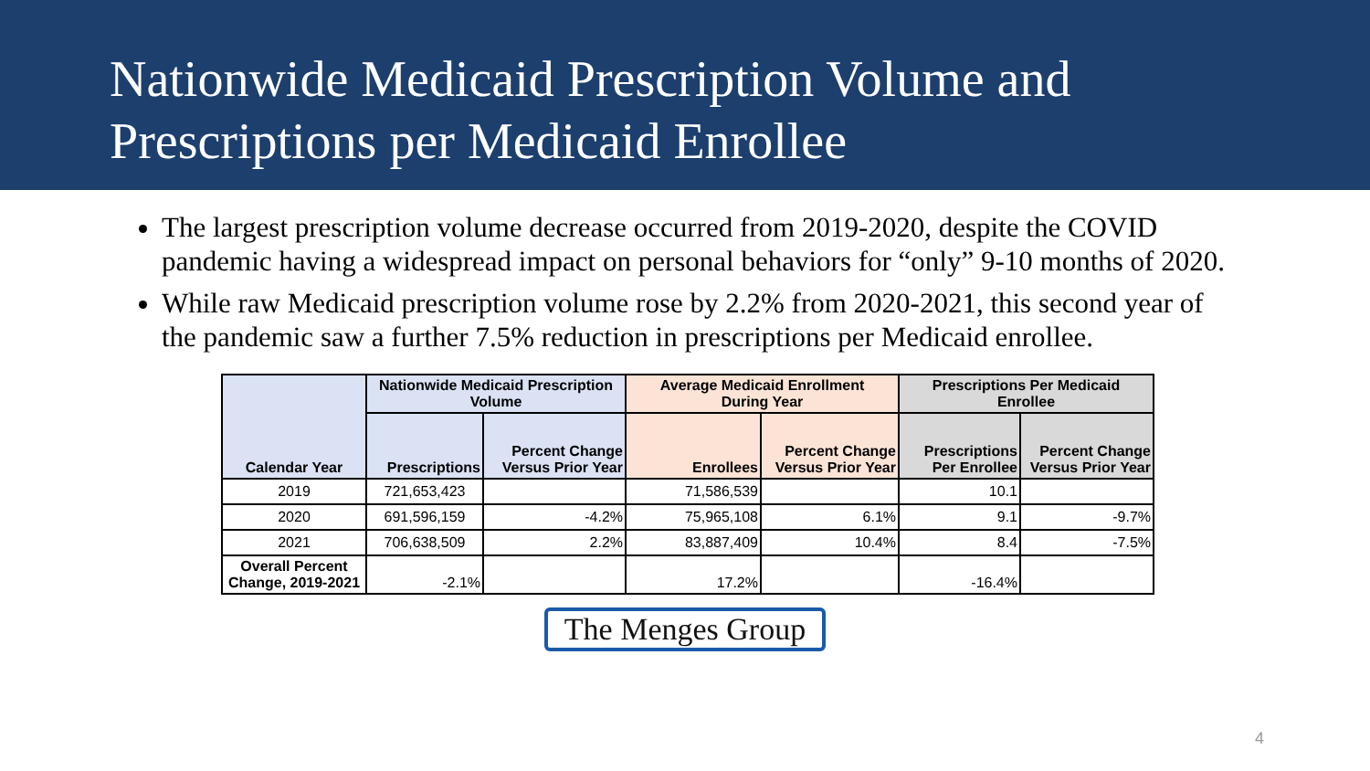Nationwide Medicaid Prescription Volume and
Prescriptions per Medicaid Enrollee
The largest prescription volume decrease occurred from 2019-2020, despite the COVID pandemic having a widespread impact on personal behaviors for “only” 9-10 months of 2020.
While raw Medicaid prescription volume rose by 2.2% from 2020-2021, this second year of the pandemic saw a further 7.5% reduction in prescriptions per Medicaid enrollee.
| Calendar Year | Nationwide Medicaid Prescription Volume | | Average Medicaid Enrollment During Year | | Prescriptions Per Medicaid Enrollee | |
| --- | --- | --- | --- | --- | --- | --- |
| | Prescriptions | Percent Change Versus Prior Year | Enrollees | Percent Change Versus Prior Year | Prescriptions Per Enrollee | Percent Change Versus Prior Year |
| 2019 | 721,653,423 | | 71,586,539 | | 10.1 | |
| 2020 | 691,596,159 | -4.2% | 75,965,108 | 6.1% | 9.1 | -9.7% |
| 2021 | 706,638,509 | 2.2% | 83,887,409 | 10.4% | 8.4 | -7.5% |
| Overall Percent Change, 2019-2021 | -2.1% | | 17.2% | | -16.4% | |
The Menges Group
4